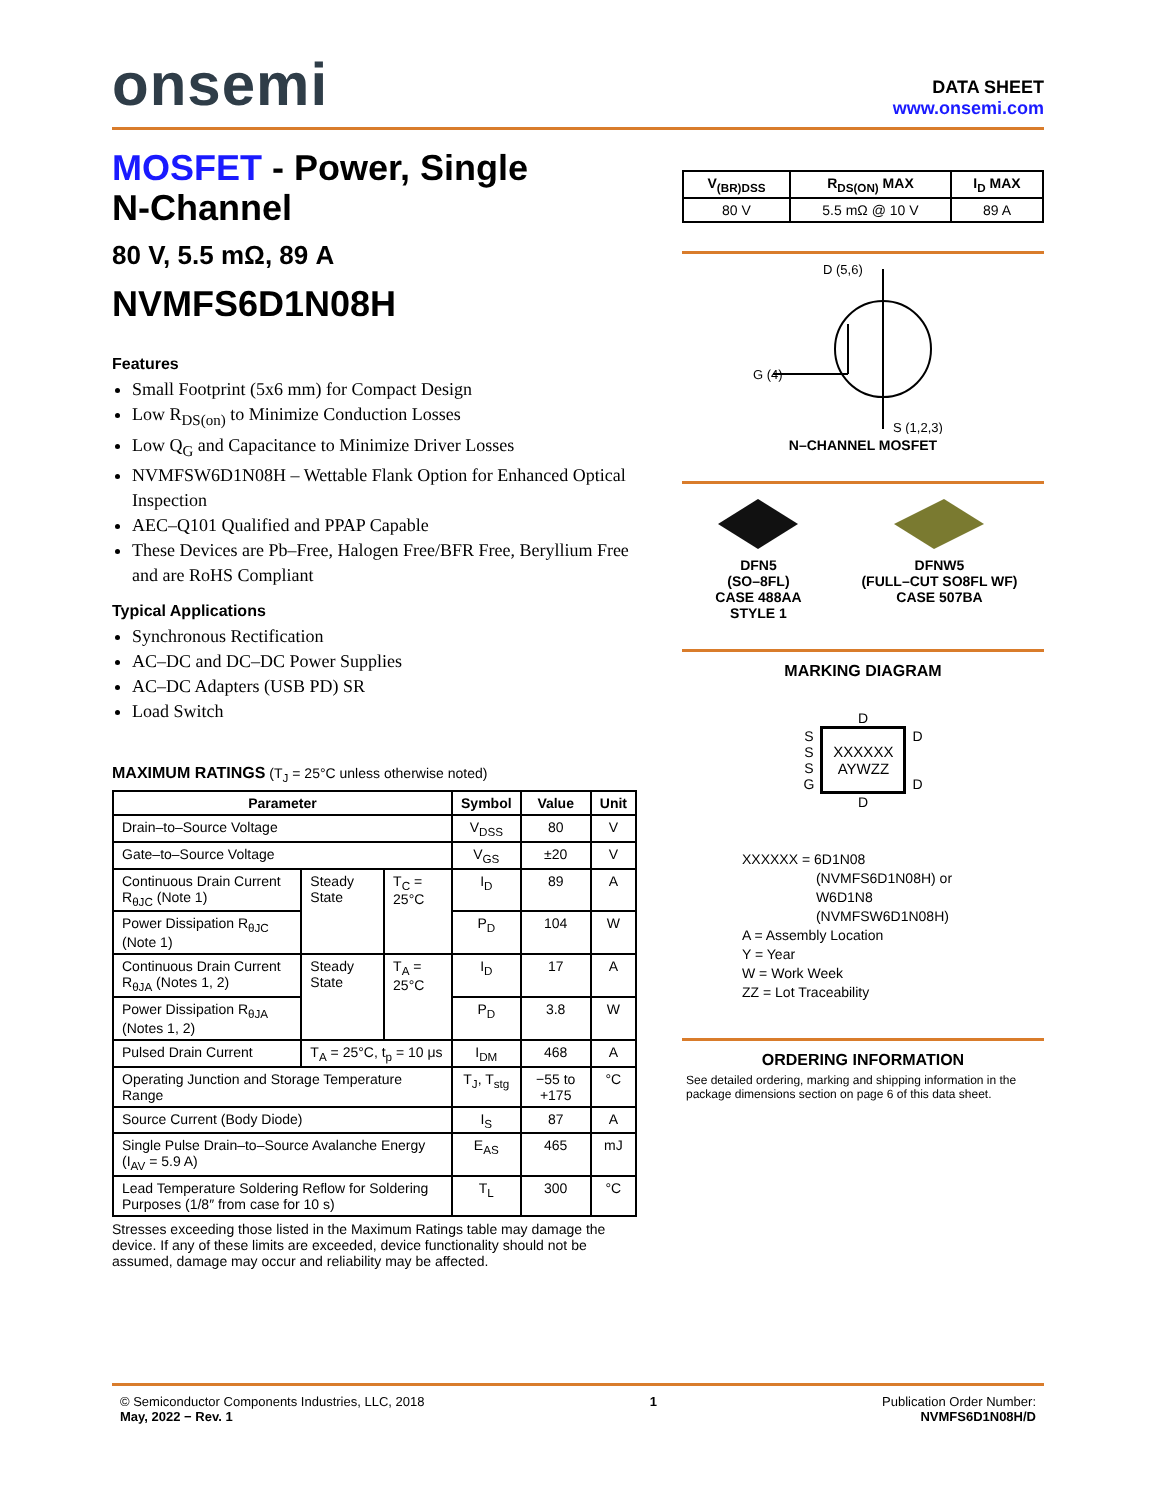onsemi
DATA SHEET
www.onsemi.com
MOSFET - Power, Single
N-Channel
80 V, 5.5 mΩ, 89 A
NVMFS6D1N08H
Features
Small Footprint (5x6 mm) for Compact Design
Low R<sub>DS(on)</sub> to Minimize Conduction Losses
Low Q<sub>G</sub> and Capacitance to Minimize Driver Losses
NVMFSW6D1N08H – Wettable Flank Option for Enhanced Optical Inspection
AEC–Q101 Qualified and PPAP Capable
These Devices are Pb–Free, Halogen Free/BFR Free, Beryllium Free and are RoHS Compliant
Typical Applications
Synchronous Rectification
AC–DC and DC–DC Power Supplies
AC–DC Adapters (USB PD) SR
Load Switch
MAXIMUM RATINGS (T<sub>J</sub> = 25°C unless otherwise noted)
| Parameter | | | Symbol | Value | Unit |
| --- | --- | --- | --- | --- | --- |
| Drain–to–Source Voltage | | | V<sub>DSS</sub> | 80 | V |
| Gate–to–Source Voltage | | | V<sub>GS</sub> | ±20 | V |
| Continuous Drain Current R<sub>θJC</sub> (Note 1) | Steady State | T<sub>C</sub> = 25°C | I<sub>D</sub> | 89 | A |
| Power Dissipation R<sub>θJC</sub> (Note 1) | | | P<sub>D</sub> | 104 | W |
| Continuous Drain Current R<sub>θJA</sub> (Notes 1, 2) | Steady State | T<sub>A</sub> = 25°C | I<sub>D</sub> | 17 | A |
| Power Dissipation R<sub>θJA</sub> (Notes 1, 2) | | | P<sub>D</sub> | 3.8 | W |
| Pulsed Drain Current | T<sub>A</sub> = 25°C, t<sub>p</sub> = 10 μs | | I<sub>DM</sub> | 468 | A |
| Operating Junction and Storage Temperature Range | | | T<sub>J</sub>, T<sub>stg</sub> | −55 to +175 | °C |
| Source Current (Body Diode) | | | I<sub>S</sub> | 87 | A |
| Single Pulse Drain–to–Source Avalanche Energy (I<sub>AV</sub> = 5.9 A) | | | E<sub>AS</sub> | 465 | mJ |
| Lead Temperature Soldering Reflow for Soldering Purposes (1/8″ from case for 10 s) | | | T<sub>L</sub> | 300 | °C |
Stresses exceeding those listed in the Maximum Ratings table may damage the device. If any of these limits are exceeded, device functionality should not be assumed, damage may occur and reliability may be affected.
| V<sub>(BR)DSS</sub> | R<sub>DS(ON)</sub> MAX | I<sub>D</sub> MAX |
| --- | --- | --- |
| 80 V | 5.5 mΩ @ 10 V | 89 A |
D (5,6)
G (4)
S (1,2,3)
N–CHANNEL MOSFET
DFN5
(SO–8FL)
CASE 488AA
STYLE 1
DFNW5
(FULL–CUT SO8FL WF)
CASE 507BA
MARKING DIAGRAM
D
S
S
S
G
XXXXXX
AYWZZ
D
D
D
XXXXXX = 6D1N08
(NVMFS6D1N08H) or
W6D1N8
(NVMFSW6D1N08H)
A = Assembly Location
Y = Year
W = Work Week
ZZ = Lot Traceability
ORDERING INFORMATION
See detailed ordering, marking and shipping information in the package dimensions section on page 6 of this data sheet.
© Semiconductor Components Industries, LLC, 2018
May, 2022 − Rev. 1
1 Publication Order Number:
NVMFS6D1N08H/D